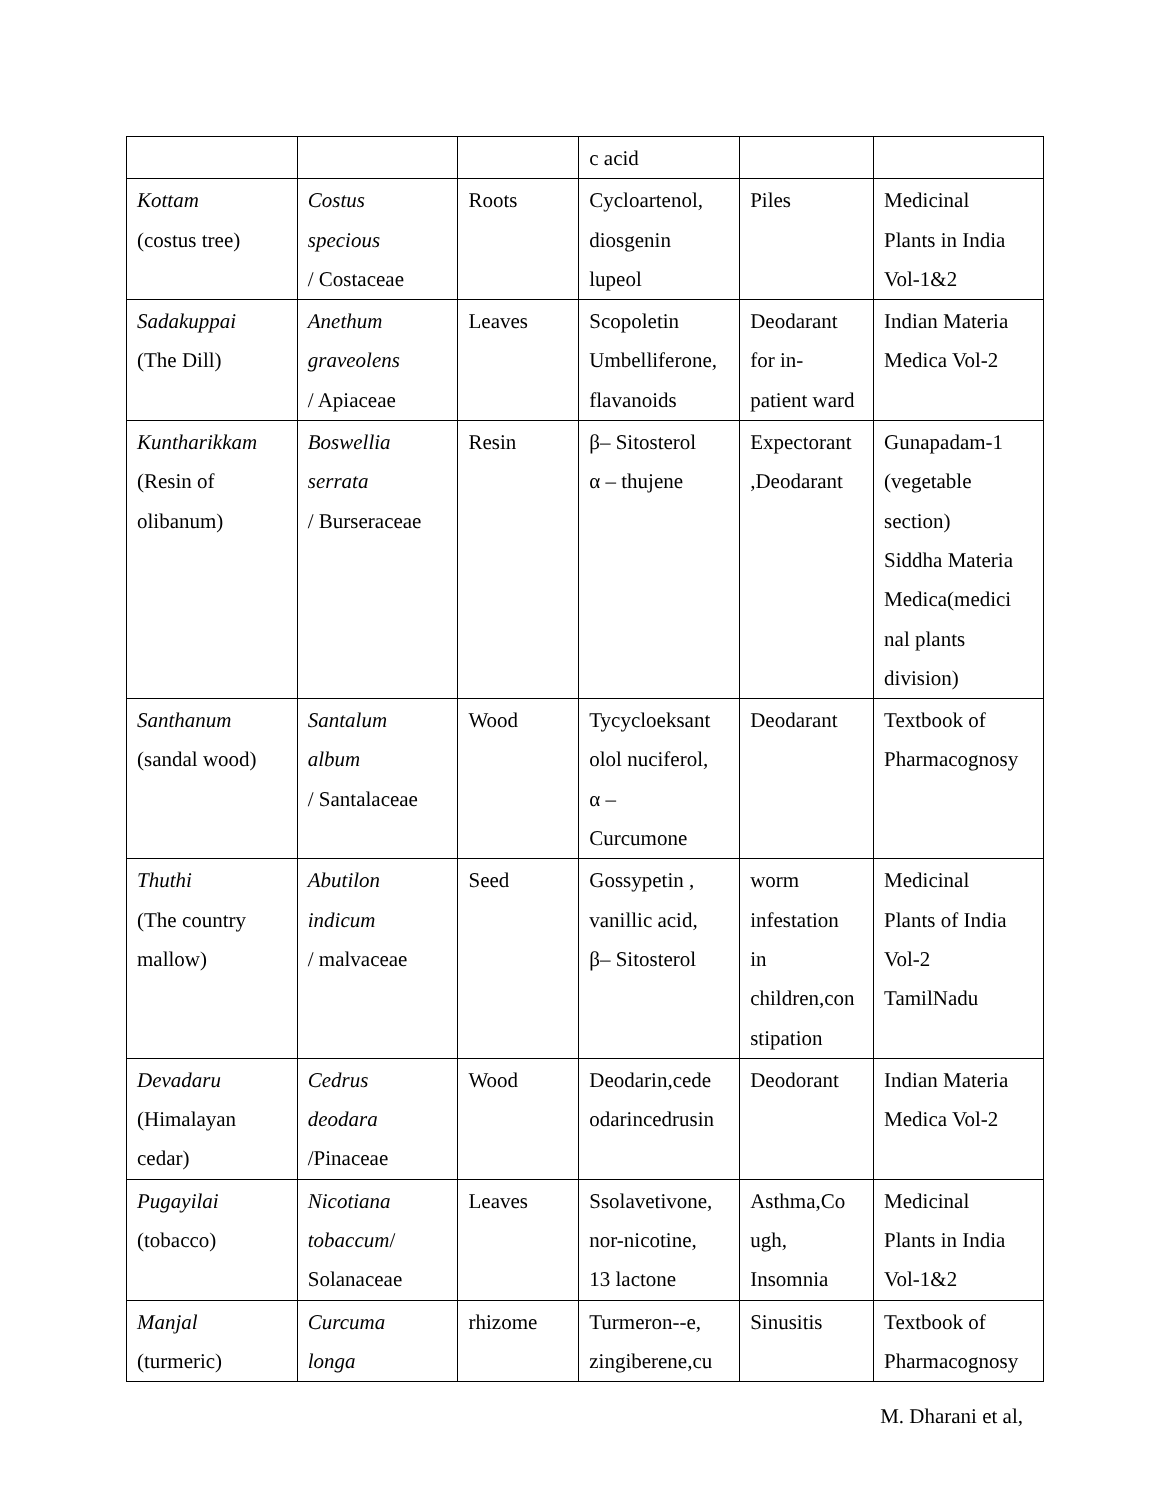| | | | c acid | | |
| Kottam (costus tree) | Costus specious / Costaceae | Roots | Cycloartenol, diosgenin lupeol | Piles | Medicinal Plants in India Vol-1&2 |
| Sadakuppai (The Dill) | Anethum graveolens / Apiaceae | Leaves | Scopoletin Umbelliferone, flavanoids | Deodarant for in- patient ward | Indian Materia Medica Vol-2 |
| Kuntharikkam (Resin of olibanum) | Boswellia serrata / Burseraceae | Resin | β– Sitosterol α – thujene | Expectorant ,Deodarant | Gunapadam-1 (vegetable section) Siddha Materia Medica(medici nal plants division) |
| Santhanum (sandal wood) | Santalum album / Santalaceae | Wood | Tycycloeksant olol nuciferol, α – Curcumone | Deodarant | Textbook of Pharmacognosy |
| Thuthi (The country mallow) | Abutilon indicum / malvaceae | Seed | Gossypetin , vanillic acid, β– Sitosterol | worm infestation in children,con stipation | Medicinal Plants of India Vol-2 TamilNadu |
| Devadaru (Himalayan cedar) | Cedrus deodara /Pinaceae | Wood | Deodarin,cede odarincedrusin | Deodorant | Indian Materia Medica Vol-2 |
| Pugayilai (tobacco) | Nicotiana tobaccum / Solanaceae | Leaves | Ssolavetivone, nor-nicotine, 13 lactone | Asthma,Co ugh, Insomnia | Medicinal Plants in India Vol-1&2 |
| Manjal (turmeric) | Curcuma longa | rhizome | Turmeron--e, zingiberene,cu | Sinusitis | Textbook of Pharmacognosy |
M. Dharani et al,